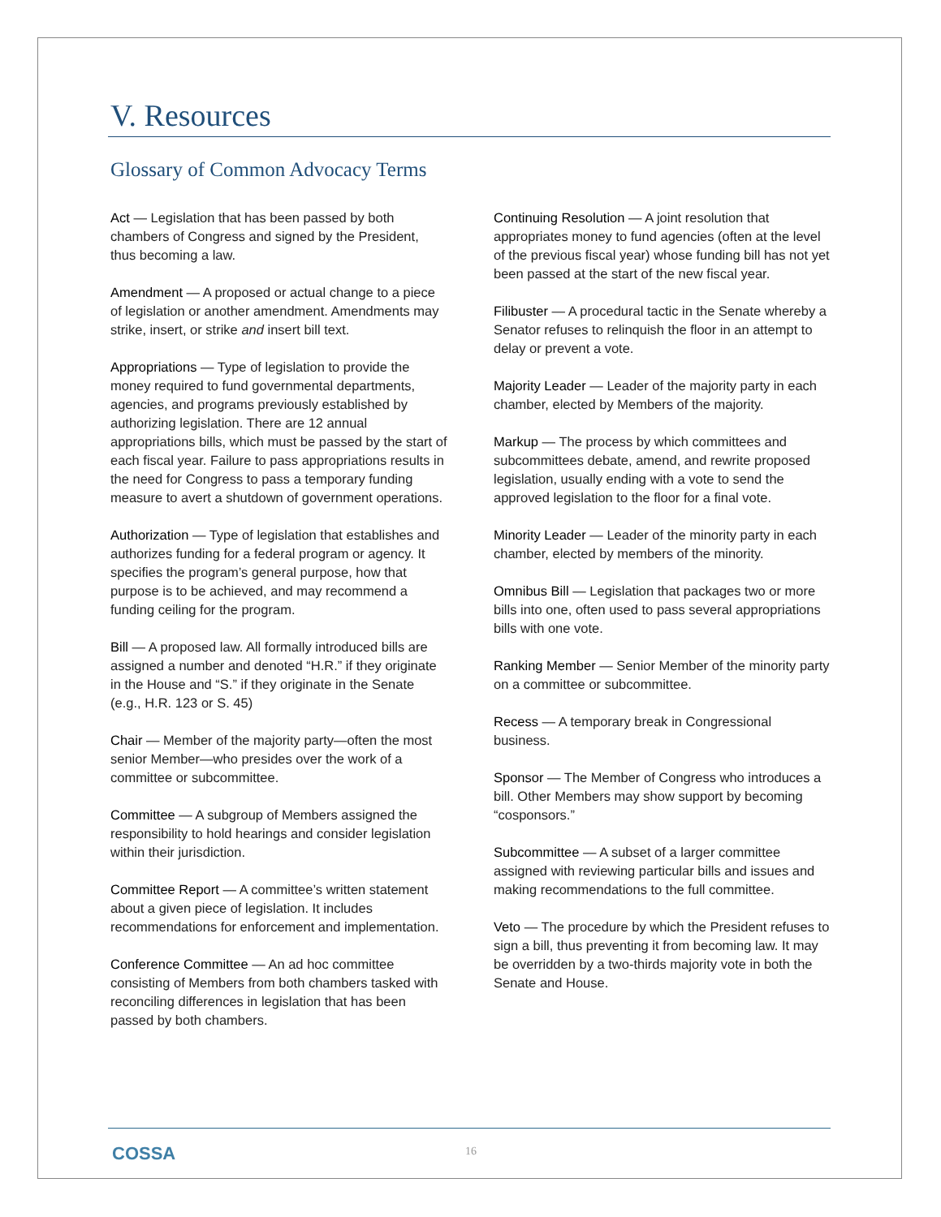V. Resources
Glossary of Common Advocacy Terms
Act — Legislation that has been passed by both chambers of Congress and signed by the President, thus becoming a law.
Amendment — A proposed or actual change to a piece of legislation or another amendment. Amendments may strike, insert, or strike and insert bill text.
Appropriations — Type of legislation to provide the money required to fund governmental departments, agencies, and programs previously established by authorizing legislation. There are 12 annual appropriations bills, which must be passed by the start of each fiscal year. Failure to pass appropriations results in the need for Congress to pass a temporary funding measure to avert a shutdown of government operations.
Authorization — Type of legislation that establishes and authorizes funding for a federal program or agency. It specifies the program’s general purpose, how that purpose is to be achieved, and may recommend a funding ceiling for the program.
Bill — A proposed law. All formally introduced bills are assigned a number and denoted “H.R.” if they originate in the House and “S.” if they originate in the Senate (e.g., H.R. 123 or S. 45)
Chair — Member of the majority party—often the most senior Member—who presides over the work of a committee or subcommittee.
Committee — A subgroup of Members assigned the responsibility to hold hearings and consider legislation within their jurisdiction.
Committee Report — A committee’s written statement about a given piece of legislation. It includes recommendations for enforcement and implementation.
Conference Committee — An ad hoc committee consisting of Members from both chambers tasked with reconciling differences in legislation that has been passed by both chambers.
Continuing Resolution — A joint resolution that appropriates money to fund agencies (often at the level of the previous fiscal year) whose funding bill has not yet been passed at the start of the new fiscal year.
Filibuster — A procedural tactic in the Senate whereby a Senator refuses to relinquish the floor in an attempt to delay or prevent a vote.
Majority Leader — Leader of the majority party in each chamber, elected by Members of the majority.
Markup — The process by which committees and subcommittees debate, amend, and rewrite proposed legislation, usually ending with a vote to send the approved legislation to the floor for a final vote.
Minority Leader — Leader of the minority party in each chamber, elected by members of the minority.
Omnibus Bill — Legislation that packages two or more bills into one, often used to pass several appropriations bills with one vote.
Ranking Member — Senior Member of the minority party on a committee or subcommittee.
Recess — A temporary break in Congressional business.
Sponsor — The Member of Congress who introduces a bill. Other Members may show support by becoming “cosponsors.”
Subcommittee — A subset of a larger committee assigned with reviewing particular bills and issues and making recommendations to the full committee.
Veto — The procedure by which the President refuses to sign a bill, thus preventing it from becoming law. It may be overridden by a two-thirds majority vote in both the Senate and House.
COSSA 16